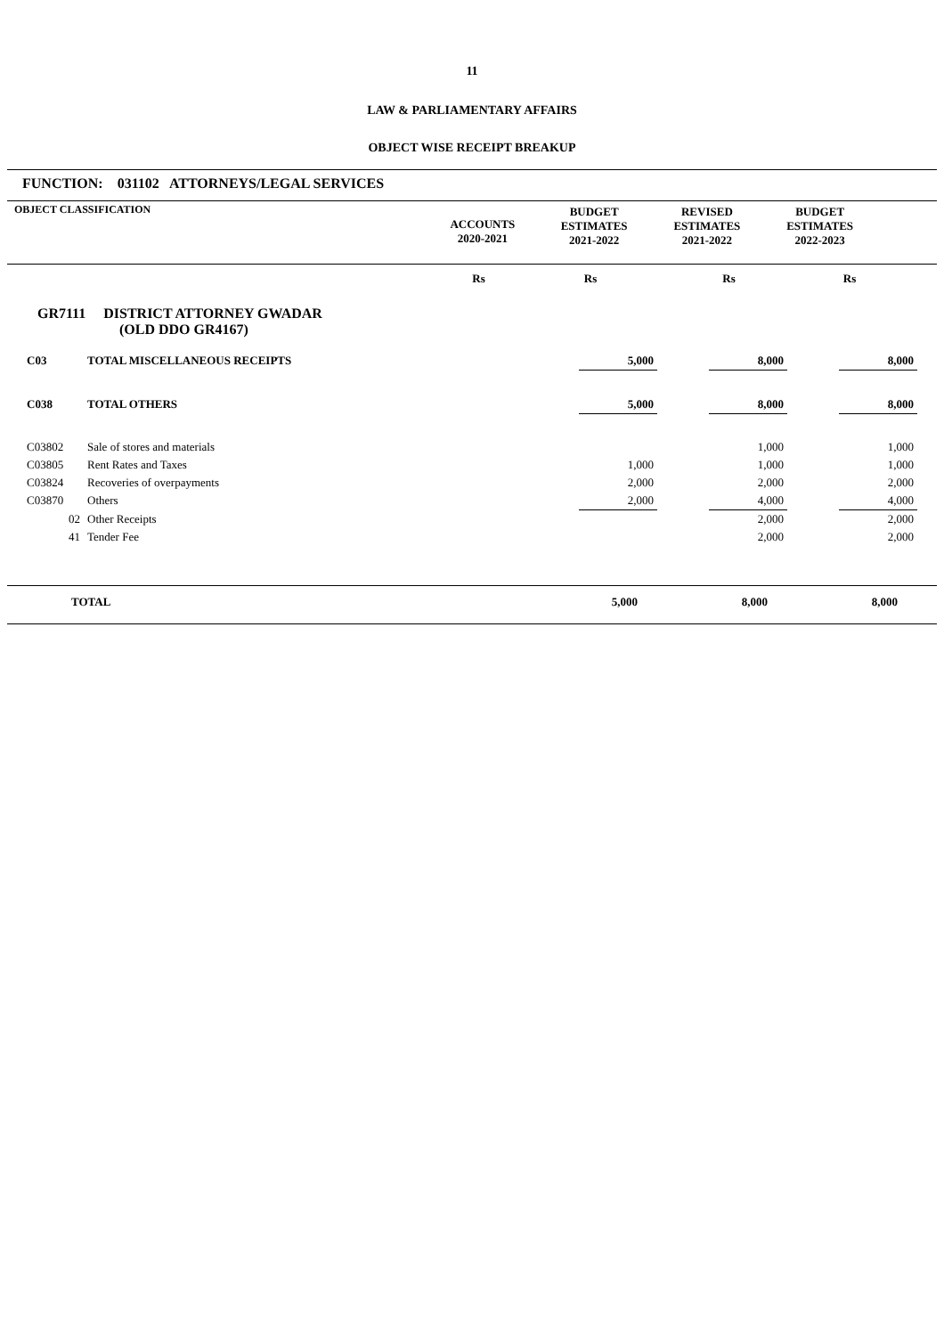11
LAW & PARLIAMENTARY AFFAIRS
OBJECT WISE RECEIPT BREAKUP
FUNCTION: 031102 ATTORNEYS/LEGAL SERVICES
| OBJECT CLASSIFICATION | ACCOUNTS 2020-2021 | BUDGET ESTIMATES 2021-2022 | REVISED ESTIMATES 2021-2022 | BUDGET ESTIMATES 2022-2023 | |
| | Rs | Rs | Rs | Rs | |
GR7111 DISTRICT ATTORNEY GWADAR
(OLD DDO GR4167)
| C03 | TOTAL MISCELLANEOUS RECEIPTS | | 5,000 | | 8,000 | | 8,000 | |
| C038 | TOTAL OTHERS | | 5,000 | | 8,000 | | 8,000 | |
| C03802 | Sale of stores and materials | | | | 1,000 | | 1,000 | |
| C03805 | Rent Rates and Taxes | | 1,000 | | 1,000 | | 1,000 | |
| C03824 | Recoveries of overpayments | | 2,000 | | 2,000 | | 2,000 | |
| C03870 | Others | | 2,000 | | 4,000 | | 4,000 | |
| 02 | Other Receipts | | | | 2,000 | | 2,000 | |
| 41 | Tender Fee | | | | 2,000 | | 2,000 | |
| | TOTAL | | 5,000 | | 8,000 | | 8,000 | |